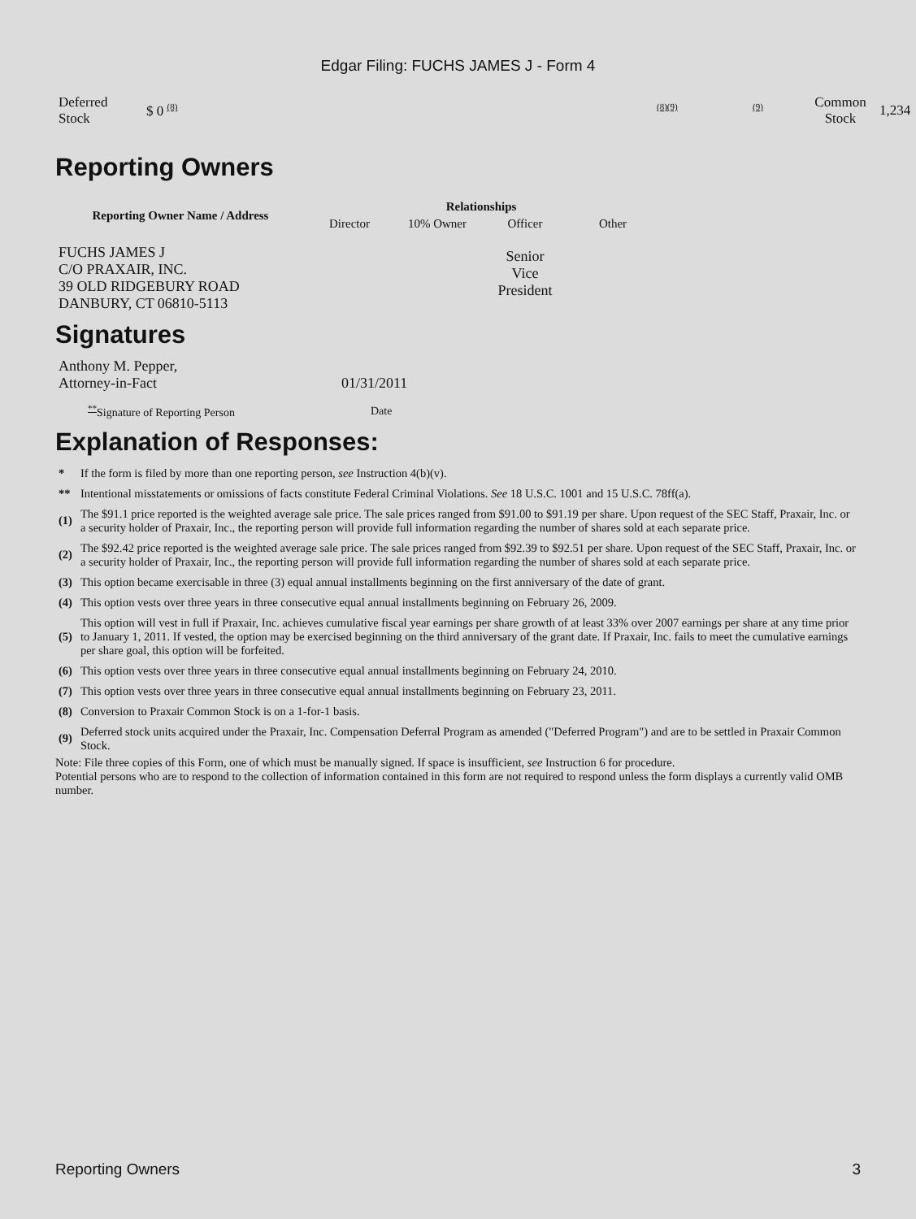Edgar Filing: FUCHS JAMES J - Form 4
| Deferred Stock | $ 0 <sup>(8)</sup> | <sup>(8)(9)</sup> | <sup>(9)</sup> | Common Stock | 1,234 |
Reporting Owners
| Reporting Owner Name / Address | Relationships | | | |
| --- | --- | --- | --- | --- |
| | Director | 10% Owner | Officer | Other |
| FUCHS JAMES J C/O PRAXAIR, INC. 39 OLD RIDGEBURY ROAD DANBURY, CT 06810-5113 | | | Senior Vice President | |
Signatures
| Anthony M. Pepper, Attorney-in-Fact | 01/31/2011 |
| <sup>**</sup> Signature of Reporting Person | Date |
Explanation of Responses:
| * | If the form is filed by more than one reporting person, see Instruction 4(b)(v). |
| ** | Intentional misstatements or omissions of facts constitute Federal Criminal Violations. See 18 U.S.C. 1001 and 15 U.S.C. 78ff(a). |
| (1) | The $91.1 price reported is the weighted average sale price. The sale prices ranged from $91.00 to $91.19 per share. Upon request of the SEC Staff, Praxair, Inc. or a security holder of Praxair, Inc., the reporting person will provide full information regarding the number of shares sold at each separate price. |
| (2) | The $92.42 price reported is the weighted average sale price. The sale prices ranged from $92.39 to $92.51 per share. Upon request of the SEC Staff, Praxair, Inc. or a security holder of Praxair, Inc., the reporting person will provide full information regarding the number of shares sold at each separate price. |
| (3) | This option became exercisable in three (3) equal annual installments beginning on the first anniversary of the date of grant. |
| (4) | This option vests over three years in three consecutive equal annual installments beginning on February 26, 2009. |
| (5) | This option will vest in full if Praxair, Inc. achieves cumulative fiscal year earnings per share growth of at least 33% over 2007 earnings per share at any time prior to January 1, 2011. If vested, the option may be exercised beginning on the third anniversary of the grant date. If Praxair, Inc. fails to meet the cumulative earnings per share goal, this option will be forfeited. |
| (6) | This option vests over three years in three consecutive equal annual installments beginning on February 24, 2010. |
| (7) | This option vests over three years in three consecutive equal annual installments beginning on February 23, 2011. |
| (8) | Conversion to Praxair Common Stock is on a 1-for-1 basis. |
| (9) | Deferred stock units acquired under the Praxair, Inc. Compensation Deferral Program as amended ("Deferred Program") and are to be settled in Praxair Common Stock. |
Note: File three copies of this Form, one of which must be manually signed. If space is insufficient, see Instruction 6 for procedure.
Potential persons who are to respond to the collection of information contained in this form are not required to respond unless the form displays a currently valid OMB number.
Reporting Owners 3